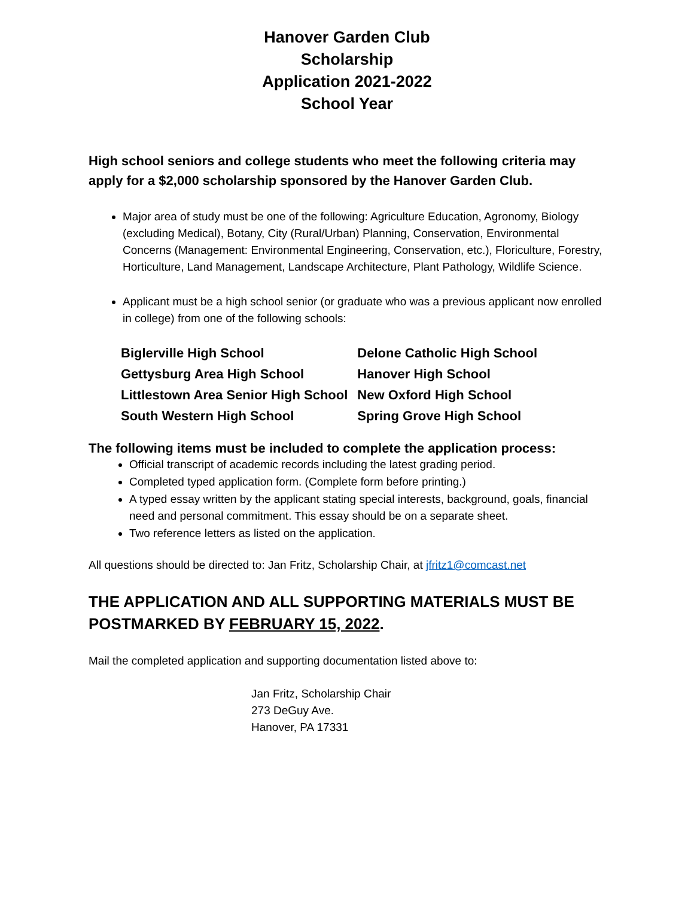Hanover Garden Club
Scholarship
Application 2021-2022
School Year
High school seniors and college students who meet the following criteria may apply for a $2,000 scholarship sponsored by the Hanover Garden Club.
Major area of study must be one of the following: Agriculture Education, Agronomy, Biology (excluding Medical), Botany, City (Rural/Urban) Planning, Conservation, Environmental Concerns (Management: Environmental Engineering, Conservation, etc.), Floriculture, Forestry, Horticulture, Land Management, Landscape Architecture, Plant Pathology, Wildlife Science.
Applicant must be a high school senior (or graduate who was a previous applicant now enrolled in college) from one of the following schools:
| Biglerville High School | Delone Catholic High School |
| Gettysburg Area High School | Hanover High School |
| Littlestown Area Senior High School | New Oxford High School |
| South Western High School | Spring Grove High School |
The following items must be included to complete the application process:
Official transcript of academic records including the latest grading period.
Completed typed application form. (Complete form before printing.)
A typed essay written by the applicant stating special interests, background, goals, financial need and personal commitment. This essay should be on a separate sheet.
Two reference letters as listed on the application.
All questions should be directed to: Jan Fritz, Scholarship Chair, at jfritz1@comcast.net
THE APPLICATION AND ALL SUPPORTING MATERIALS MUST BE POSTMARKED BY FEBRUARY 15, 2022.
Mail the completed application and supporting documentation listed above to:
Jan Fritz, Scholarship Chair
273 DeGuy Ave.
Hanover, PA 17331